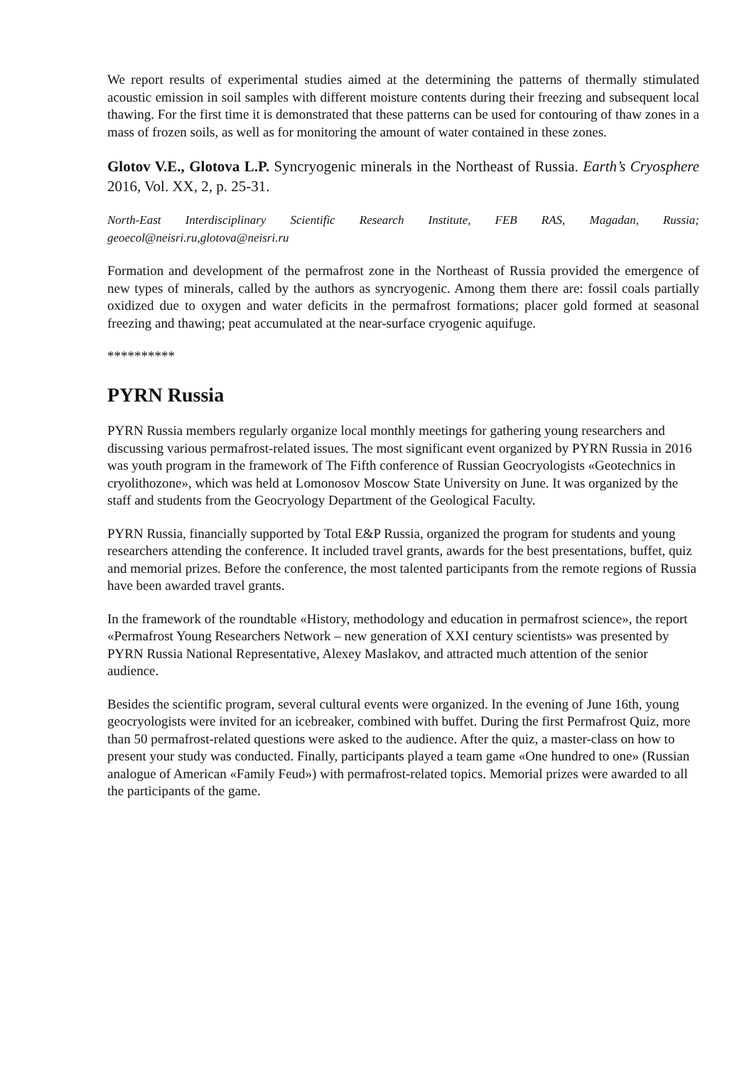We report results of experimental studies aimed at the determining the patterns of thermally stimulated acoustic emission in soil samples with different moisture contents during their freezing and subsequent local thawing. For the first time it is demonstrated that these patterns can be used for contouring of thaw zones in a mass of frozen soils, as well as for monitoring the amount of water contained in these zones.
Glotov V.E., Glotova L.P. Syncryogenic minerals in the Northeast of Russia. Earth’s Cryosphere 2016, Vol. XX, 2, p. 25-31.
North-East Interdisciplinary Scientific Research Institute, FEB RAS, Magadan, Russia; geoecol@neisri.ru,glotova@neisri.ru
Formation and development of the permafrost zone in the Northeast of Russia provided the emergence of new types of minerals, called by the authors as syncryogenic. Among them there are: fossil coals partially oxidized due to oxygen and water deficits in the permafrost formations; placer gold formed at seasonal freezing and thawing; peat accumulated at the near-surface cryogenic aquifuge.
**********
PYRN Russia
PYRN Russia members regularly organize local monthly meetings for gathering young researchers and discussing various permafrost-related issues. The most significant event organized by PYRN Russia in 2016 was youth program in the framework of The Fifth conference of Russian Geocryologists «Geotechnics in cryolithozone», which was held at Lomonosov Moscow State University on June. It was organized by the staff and students from the Geocryology Department of the Geological Faculty.
PYRN Russia, financially supported by Total E&P Russia, organized the program for students and young researchers attending the conference. It included travel grants, awards for the best presentations, buffet, quiz and memorial prizes. Before the conference, the most talented participants from the remote regions of Russia have been awarded travel grants.
In the framework of the roundtable «History, methodology and education in permafrost science», the report «Permafrost Young Researchers Network – new generation of XXI century scientists» was presented by PYRN Russia National Representative, Alexey Maslakov, and attracted much attention of the senior audience.
Besides the scientific program, several cultural events were organized. In the evening of June 16th, young geocryologists were invited for an icebreaker, combined with buffet. During the first Permafrost Quiz, more than 50 permafrost-related questions were asked to the audience. After the quiz, a master-class on how to present your study was conducted. Finally, participants played a team game «One hundred to one» (Russian analogue of American «Family Feud») with permafrost-related topics. Memorial prizes were awarded to all the participants of the game.